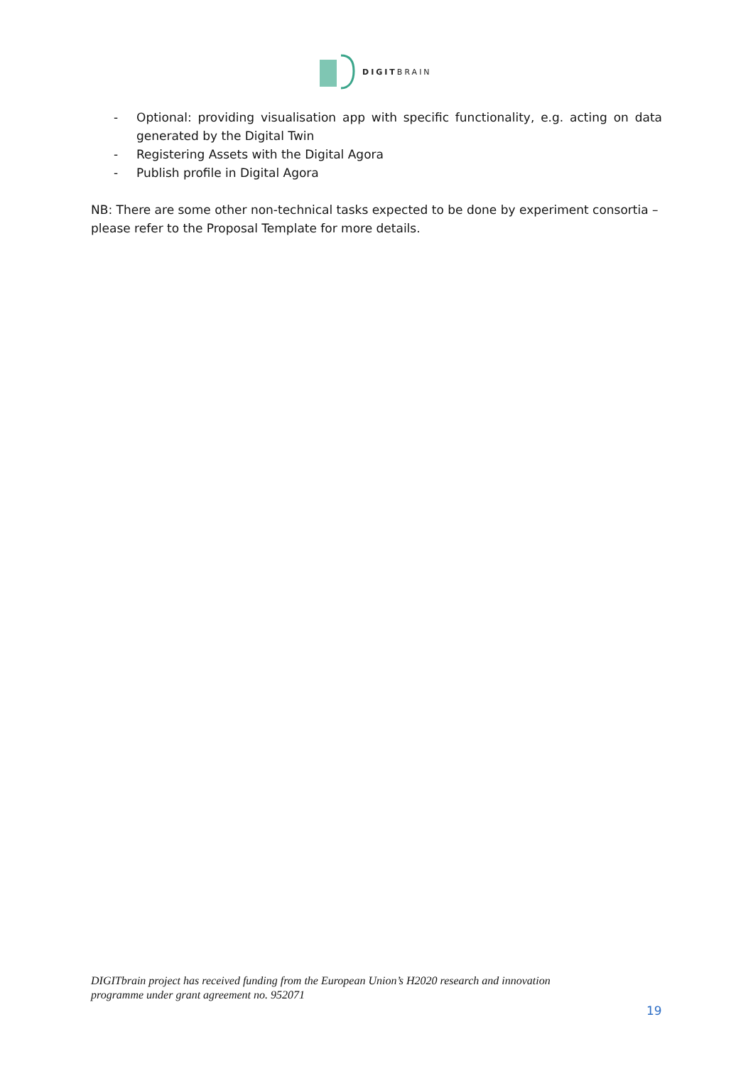DIGITBRAIN
- Optional: providing visualisation app with specific functionality, e.g. acting on data generated by the Digital Twin
- Registering Assets with the Digital Agora
- Publish profile in Digital Agora
NB: There are some other non-technical tasks expected to be done by experiment consortia – please refer to the Proposal Template for more details.
DIGITbrain project has received funding from the European Union’s H2020 research and innovation
programme under grant agreement no. 952071
19